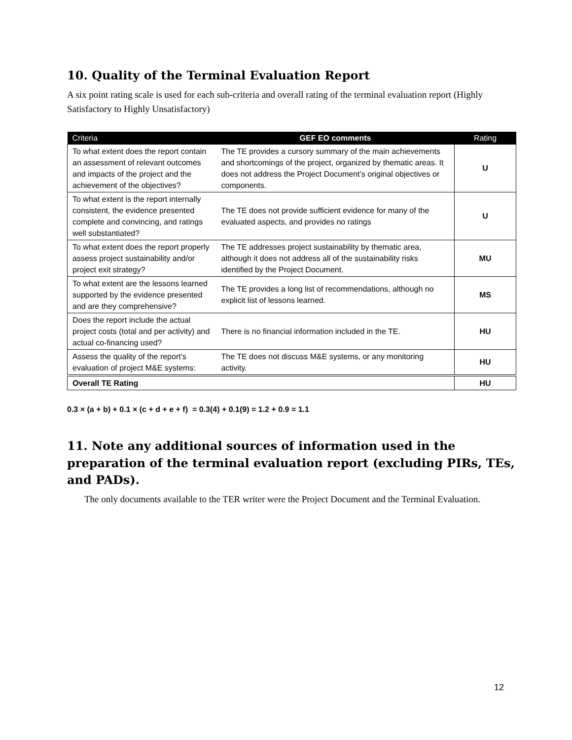10. Quality of the Terminal Evaluation Report
A six point rating scale is used for each sub-criteria and overall rating of the terminal evaluation report (Highly Satisfactory to Highly Unsatisfactory)
| Criteria | GEF EO comments | Rating |
| --- | --- | --- |
| To what extent does the report contain an assessment of relevant outcomes and impacts of the project and the achievement of the objectives? | The TE provides a cursory summary of the main achievements and shortcomings of the project, organized by thematic areas. It does not address the Project Document’s original objectives or components. | U |
| To what extent is the report internally consistent, the evidence presented complete and convincing, and ratings well substantiated? | The TE does not provide sufficient evidence for many of the evaluated aspects, and provides no ratings | U |
| To what extent does the report properly assess project sustainability and/or project exit strategy? | The TE addresses project sustainability by thematic area, although it does not address all of the sustainability risks identified by the Project Document. | MU |
| To what extent are the lessons learned supported by the evidence presented and are they comprehensive? | The TE provides a long list of recommendations, although no explicit list of lessons learned. | MS |
| Does the report include the actual project costs (total and per activity) and actual co-financing used? | There is no financial information included in the TE. | HU |
| Assess the quality of the report’s evaluation of project M&E systems: | The TE does not discuss M&E systems, or any monitoring activity. | HU |
| Overall TE Rating | | HU |
0.3 × (a + b) + 0.1 × (c + d + e + f) = 0.3(4) + 0.1(9) = 1.2 + 0.9 = 1.1
11. Note any additional sources of information used in the preparation of the terminal evaluation report (excluding PIRs, TEs, and PADs).
The only documents available to the TER writer were the Project Document and the Terminal Evaluation.
12